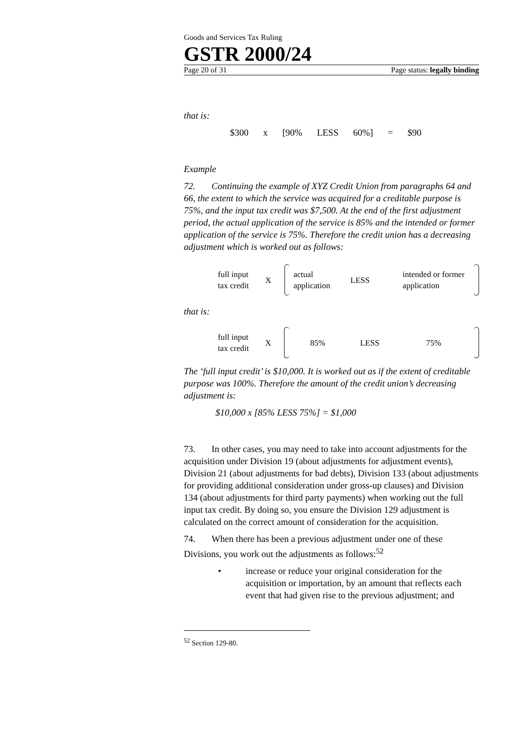Goods and Services Tax Ruling
GSTR 2000/24
Page 20 of 31 Page status: legally binding
that is:
$300 x [90% LESS 60%] = $90
Example
72. Continuing the example of XYZ Credit Union from paragraphs 64 and 66, the extent to which the service was acquired for a creditable purpose is 75%, and the input tax credit was $7,500. At the end of the first adjustment period, the actual application of the service is 85% and the intended or former application of the service is 75%. Therefore the credit union has a decreasing adjustment which is worked out as follows:
full input
tax credit
X
actual
application
LESS
intended or former
application
that is:
full input
tax credit
X 85% LESS 75%
The ‘full input credit’ is $10,000. It is worked out as if the extent of creditable purpose was 100%. Therefore the amount of the credit union’s decreasing adjustment is:
$10,000 x [85% LESS 75%] = $1,000
73. In other cases, you may need to take into account adjustments for the acquisition under Division 19 (about adjustments for adjustment events), Division 21 (about adjustments for bad debts), Division 133 (about adjustments for providing additional consideration under gross-up clauses) and Division 134 (about adjustments for third party payments) when working out the full input tax credit. By doing so, you ensure the Division 129 adjustment is calculated on the correct amount of consideration for the acquisition.
74. When there has been a previous adjustment under one of these Divisions, you work out the adjustments as follows:<sup>52</sup>
• increase or reduce your original consideration for the acquisition or importation, by an amount that reflects each event that had given rise to the previous adjustment; and
<sup>52</sup> Section 129-80.